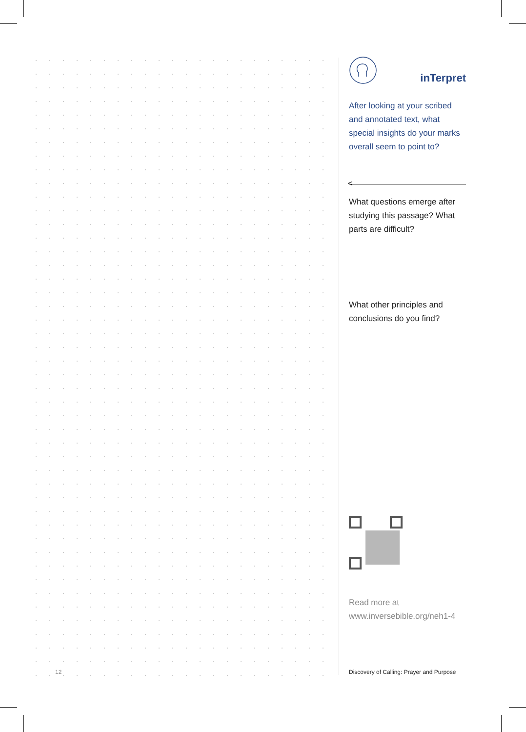inTerpret
After looking at your scribed and annotated text, what special insights do your marks overall seem to point to?
<
What questions emerge after studying this passage? What parts are difficult?
What other principles and conclusions do you find?
Read more at
www.inversebible.org/neh1-4
12
Discovery of Calling: Prayer and Purpose